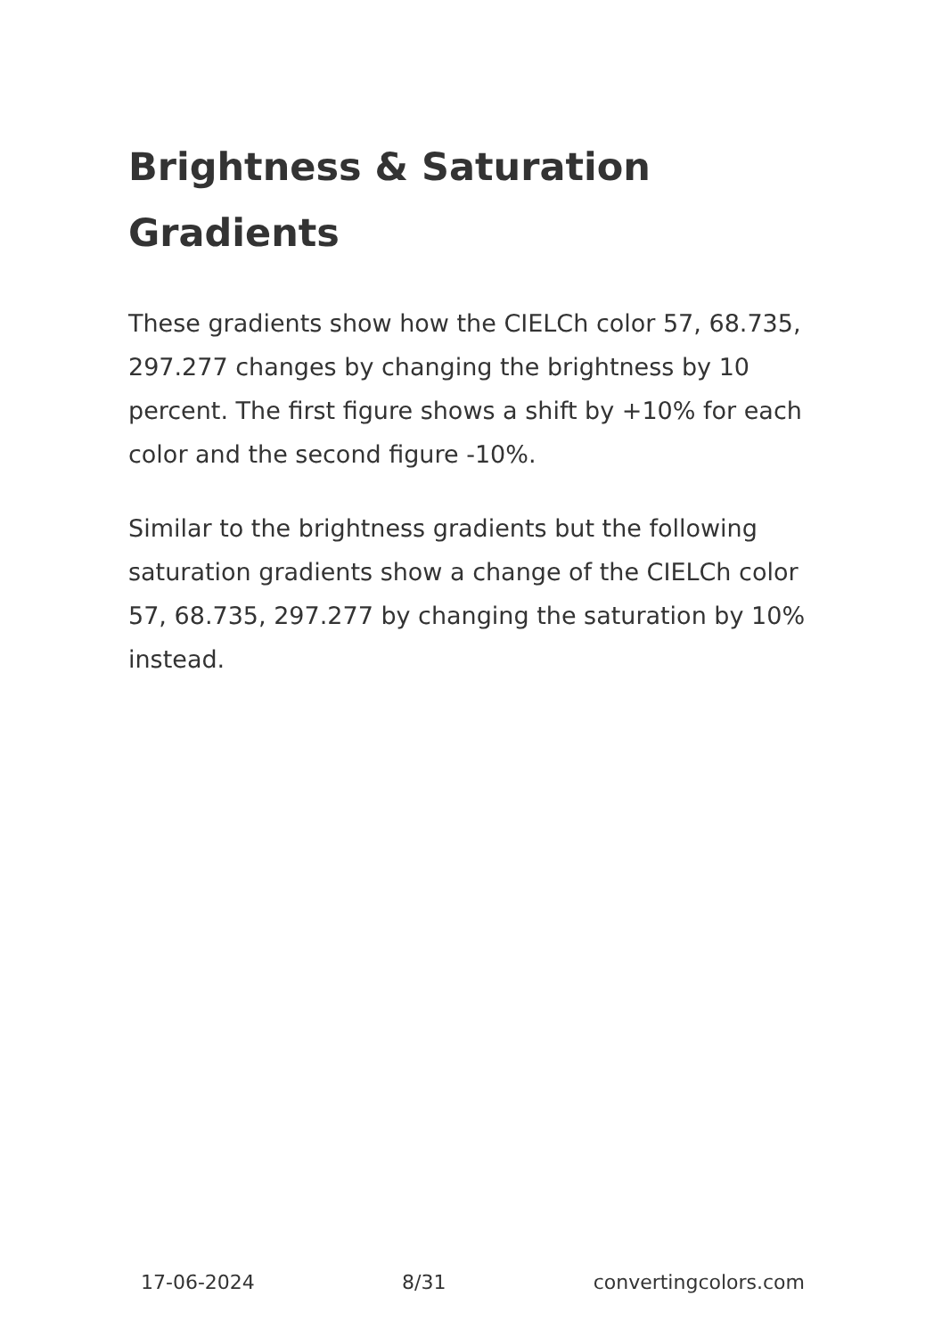Brightness & Saturation Gradients
These gradients show how the CIELCh color 57, 68.735, 297.277 changes by changing the brightness by 10 percent. The first figure shows a shift by +10% for each color and the second figure -10%.
Similar to the brightness gradients but the following saturation gradients show a change of the CIELCh color 57, 68.735, 297.277 by changing the saturation by 10% instead.
17-06-2024 8/31 convertingcolors.com